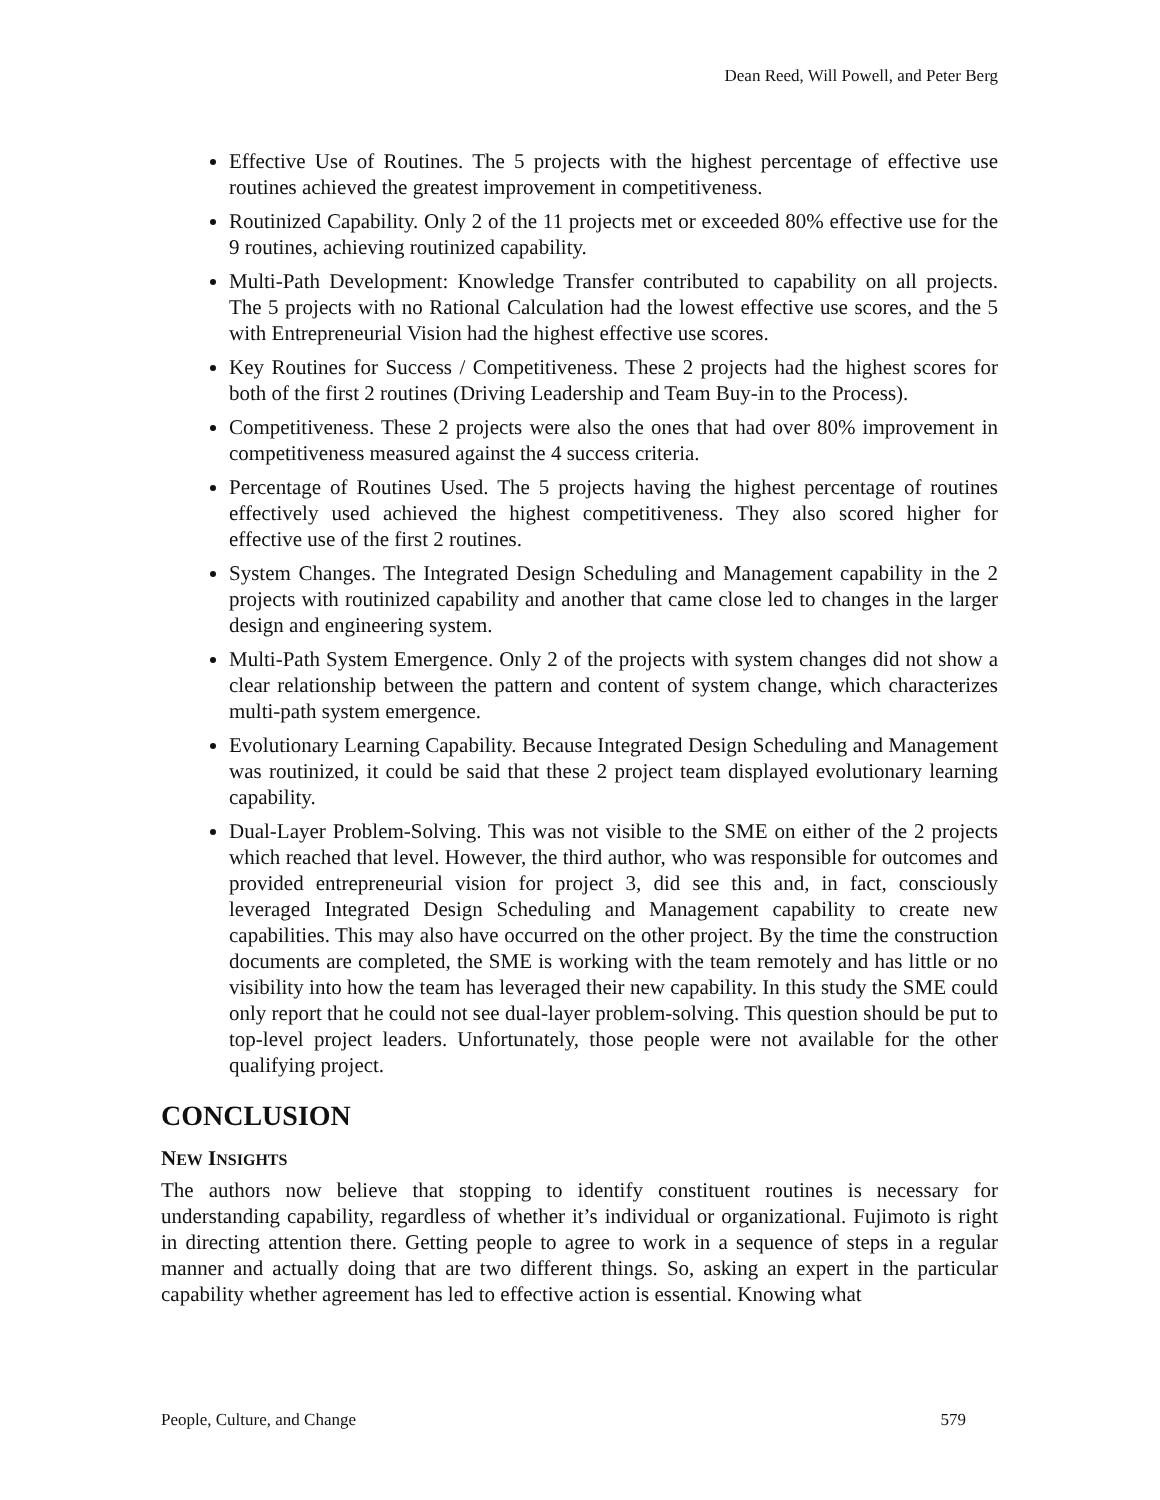Dean Reed, Will Powell, and Peter Berg
Effective Use of Routines. The 5 projects with the highest percentage of effective use routines achieved the greatest improvement in competitiveness.
Routinized Capability. Only 2 of the 11 projects met or exceeded 80% effective use for the 9 routines, achieving routinized capability.
Multi-Path Development: Knowledge Transfer contributed to capability on all projects. The 5 projects with no Rational Calculation had the lowest effective use scores, and the 5 with Entrepreneurial Vision had the highest effective use scores.
Key Routines for Success / Competitiveness. These 2 projects had the highest scores for both of the first 2 routines (Driving Leadership and Team Buy-in to the Process).
Competitiveness. These 2 projects were also the ones that had over 80% improvement in competitiveness measured against the 4 success criteria.
Percentage of Routines Used. The 5 projects having the highest percentage of routines effectively used achieved the highest competitiveness. They also scored higher for effective use of the first 2 routines.
System Changes. The Integrated Design Scheduling and Management capability in the 2 projects with routinized capability and another that came close led to changes in the larger design and engineering system.
Multi-Path System Emergence. Only 2 of the projects with system changes did not show a clear relationship between the pattern and content of system change, which characterizes multi-path system emergence.
Evolutionary Learning Capability. Because Integrated Design Scheduling and Management was routinized, it could be said that these 2 project team displayed evolutionary learning capability.
Dual-Layer Problem-Solving. This was not visible to the SME on either of the 2 projects which reached that level. However, the third author, who was responsible for outcomes and provided entrepreneurial vision for project 3, did see this and, in fact, consciously leveraged Integrated Design Scheduling and Management capability to create new capabilities. This may also have occurred on the other project. By the time the construction documents are completed, the SME is working with the team remotely and has little or no visibility into how the team has leveraged their new capability. In this study the SME could only report that he could not see dual-layer problem-solving. This question should be put to top-level project leaders. Unfortunately, those people were not available for the other qualifying project.
CONCLUSION
NEW INSIGHTS
The authors now believe that stopping to identify constituent routines is necessary for understanding capability, regardless of whether it’s individual or organizational. Fujimoto is right in directing attention there. Getting people to agree to work in a sequence of steps in a regular manner and actually doing that are two different things. So, asking an expert in the particular capability whether agreement has led to effective action is essential. Knowing what
People, Culture, and Change 579